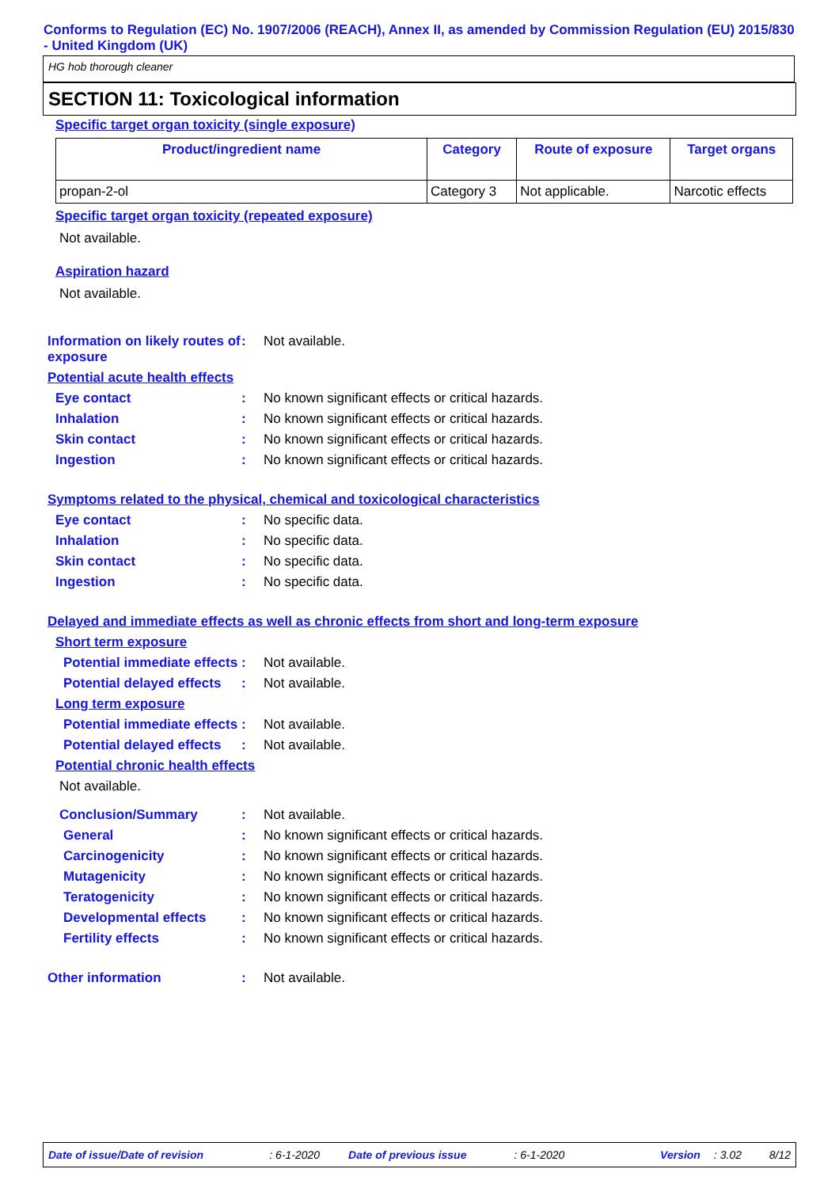Conforms to Regulation (EC) No. 1907/2006 (REACH), Annex II, as amended by Commission Regulation (EU) 2015/830 - United Kingdom (UK)
HG hob thorough cleaner
SECTION 11: Toxicological information
Specific target organ toxicity (single exposure)
| Product/ingredient name | Category | Route of exposure | Target organs |
| --- | --- | --- | --- |
| propan-2-ol | Category 3 | Not applicable. | Narcotic effects |
Specific target organ toxicity (repeated exposure)
Not available.
Aspiration hazard
Not available.
Information on likely routes of exposure
: Not available.
Potential acute health effects
Eye contact : No known significant effects or critical hazards.
Inhalation : No known significant effects or critical hazards.
Skin contact : No known significant effects or critical hazards.
Ingestion : No known significant effects or critical hazards.
Symptoms related to the physical, chemical and toxicological characteristics
Eye contact : No specific data.
Inhalation : No specific data.
Skin contact : No specific data.
Ingestion : No specific data.
Delayed and immediate effects as well as chronic effects from short and long-term exposure
Short term exposure
Potential immediate effects
: Not available.
Potential delayed effects
: Not available.
Long term exposure
Potential immediate effects
: Not available.
Potential delayed effects
: Not available.
Potential chronic health effects
Not available.
Conclusion/Summary : Not available.
General : No known significant effects or critical hazards.
Carcinogenicity : No known significant effects or critical hazards.
Mutagenicity : No known significant effects or critical hazards.
Teratogenicity : No known significant effects or critical hazards.
Developmental effects : No known significant effects or critical hazards.
Fertility effects : No known significant effects or critical hazards.
Other information : Not available.
Date of issue/Date of revision: 6-1-2020 Date of previous issue: 6-1-2020 Version: 3.02 8/12